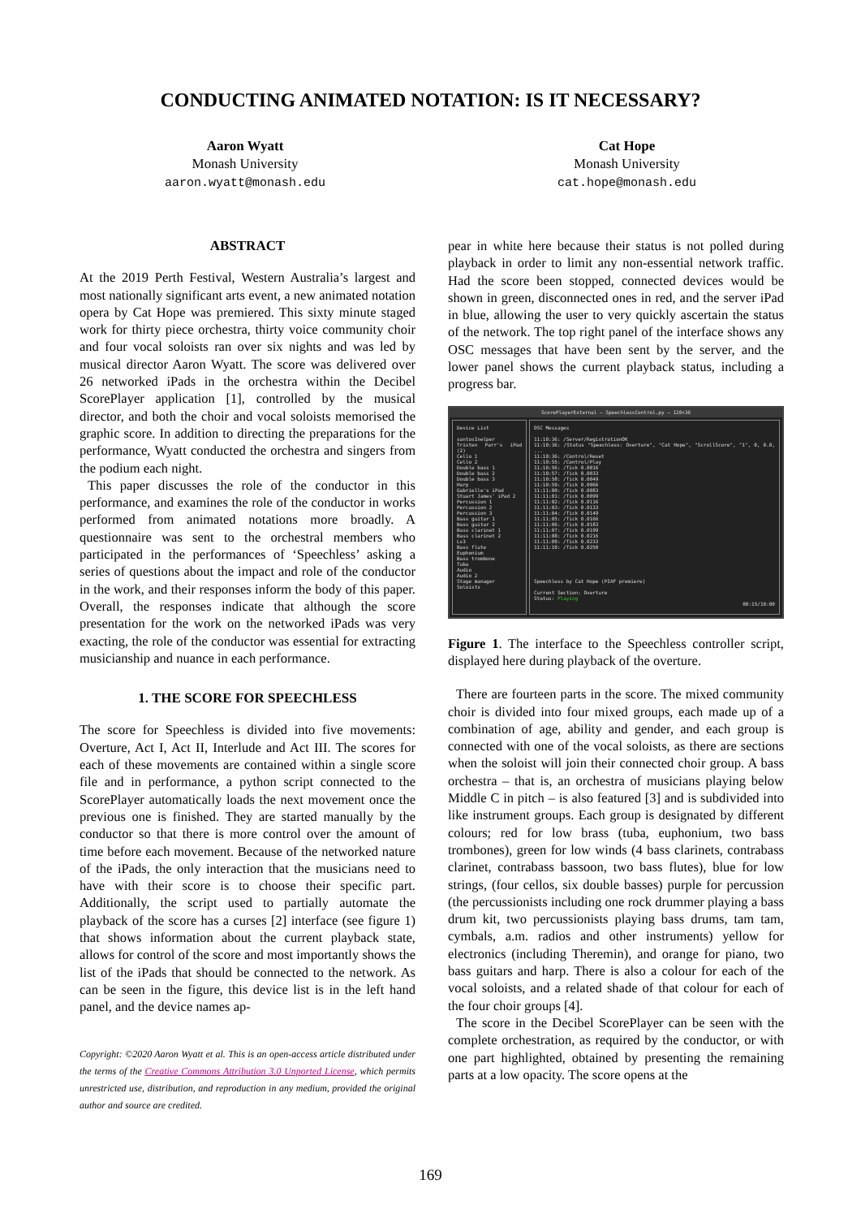CONDUCTING ANIMATED NOTATION: IS IT NECESSARY?
Aaron Wyatt
Monash University
aaron.wyatt@monash.edu
Cat Hope
Monash University
cat.hope@monash.edu
ABSTRACT
At the 2019 Perth Festival, Western Australia’s largest and most nationally significant arts event, a new animated notation opera by Cat Hope was premiered. This sixty minute staged work for thirty piece orchestra, thirty voice community choir and four vocal soloists ran over six nights and was led by musical director Aaron Wyatt. The score was delivered over 26 networked iPads in the orchestra within the Decibel ScorePlayer application [1], controlled by the musical director, and both the choir and vocal soloists memorised the graphic score. In addition to directing the preparations for the performance, Wyatt conducted the orchestra and singers from the podium each night.
This paper discusses the role of the conductor in this performance, and examines the role of the conductor in works performed from animated notations more broadly. A questionnaire was sent to the orchestral members who participated in the performances of ‘Speechless’ asking a series of questions about the impact and role of the conductor in the work, and their responses inform the body of this paper. Overall, the responses indicate that although the score presentation for the work on the networked iPads was very exacting, the role of the conductor was essential for extracting musicianship and nuance in each performance.
1. THE SCORE FOR SPEECHLESS
The score for Speechless is divided into five movements: Overture, Act I, Act II, Interlude and Act III. The scores for each of these movements are contained within a single score file and in performance, a python script connected to the ScorePlayer automatically loads the next movement once the previous one is finished. They are started manually by the conductor so that there is more control over the amount of time before each movement. Because of the networked nature of the iPads, the only interaction that the musicians need to have with their score is to choose their specific part. Additionally, the script used to partially automate the playback of the score has a curses [2] interface (see figure 1) that shows information about the current playback state, allows for control of the score and most importantly shows the list of the iPads that should be connected to the network. As can be seen in the figure, this device list is in the left hand panel, and the device names ap-
Copyright: ©2020 Aaron Wyatt et al. This is an open-access article distributed under the terms of the Creative Commons Attribution 3.0 Unported License, which permits unrestricted use, distribution, and reproduction in any medium, provided the original author and source are credited.
pear in white here because their status is not polled during playback in order to limit any non-essential network traffic. Had the score been stopped, connected devices would be shown in green, disconnected ones in red, and the server iPad in blue, allowing the user to very quickly ascertain the status of the network. The top right panel of the interface shows any OSC messages that have been sent by the server, and the lower panel shows the current playback status, including a progress bar.
ScorePlayerExternal — SpeechlessControl.py — 120×36
Device List
santosInelper
Tristen Parr's iPad (2)
Cello 1
Cello 2
Double bass 1
Double bass 2
Double bass 3
Harp
Gabrielle's iPad
Stuart James' iPad 2
Percussion 1
Percussion 2
Percussion 3
Bass guitar 1
Bass guitar 2
Bass clarinet 1
Bass clarinet 2
Lv3
Bass flute
Euphonium
Bass trombone
Tuba
Audio
Audio 2
Stage manager
Soloists
OSC Messages
11:10:36: /Server/RegistrationOK
11:10:36: /Status "Speechless: Overture", "Cat Hope", "ScrollScore", "1", 0, 0.0, ...
11:10:36: /Control/Reset
11:10:55: /Control/Play
11:10:56: /Tick 0.0016
11:10:57: /Tick 0.0033
11:10:58: /Tick 0.0049
11:10:59: /Tick 0.0066
11:11:00: /Tick 0.0083
11:11:01: /Tick 0.0099
11:11:02: /Tick 0.0116
11:11:03: /Tick 0.0133
11:11:04: /Tick 0.0149
11:11:05: /Tick 0.0166
11:11:06: /Tick 0.0183
11:11:07: /Tick 0.0199
11:11:08: /Tick 0.0216
11:11:09: /Tick 0.0233
11:11:10: /Tick 0.0250
Speechless by Cat Hope (PIAF premiere)
Current Section: Overture
Status: Playing
00:15/10:00
Figure 1. The interface to the Speechless controller script, displayed here during playback of the overture.
There are fourteen parts in the score. The mixed community choir is divided into four mixed groups, each made up of a combination of age, ability and gender, and each group is connected with one of the vocal soloists, as there are sections when the soloist will join their connected choir group. A bass orchestra – that is, an orchestra of musicians playing below Middle C in pitch – is also featured [3] and is subdivided into like instrument groups. Each group is designated by different colours; red for low brass (tuba, euphonium, two bass trombones), green for low winds (4 bass clarinets, contrabass clarinet, contrabass bassoon, two bass flutes), blue for low strings, (four cellos, six double basses) purple for percussion (the percussionists including one rock drummer playing a bass drum kit, two percussionists playing bass drums, tam tam, cymbals, a.m. radios and other instruments) yellow for electronics (including Theremin), and orange for piano, two bass guitars and harp. There is also a colour for each of the vocal soloists, and a related shade of that colour for each of the four choir groups [4].
The score in the Decibel ScorePlayer can be seen with the complete orchestration, as required by the conductor, or with one part highlighted, obtained by presenting the remaining parts at a low opacity. The score opens at the
169